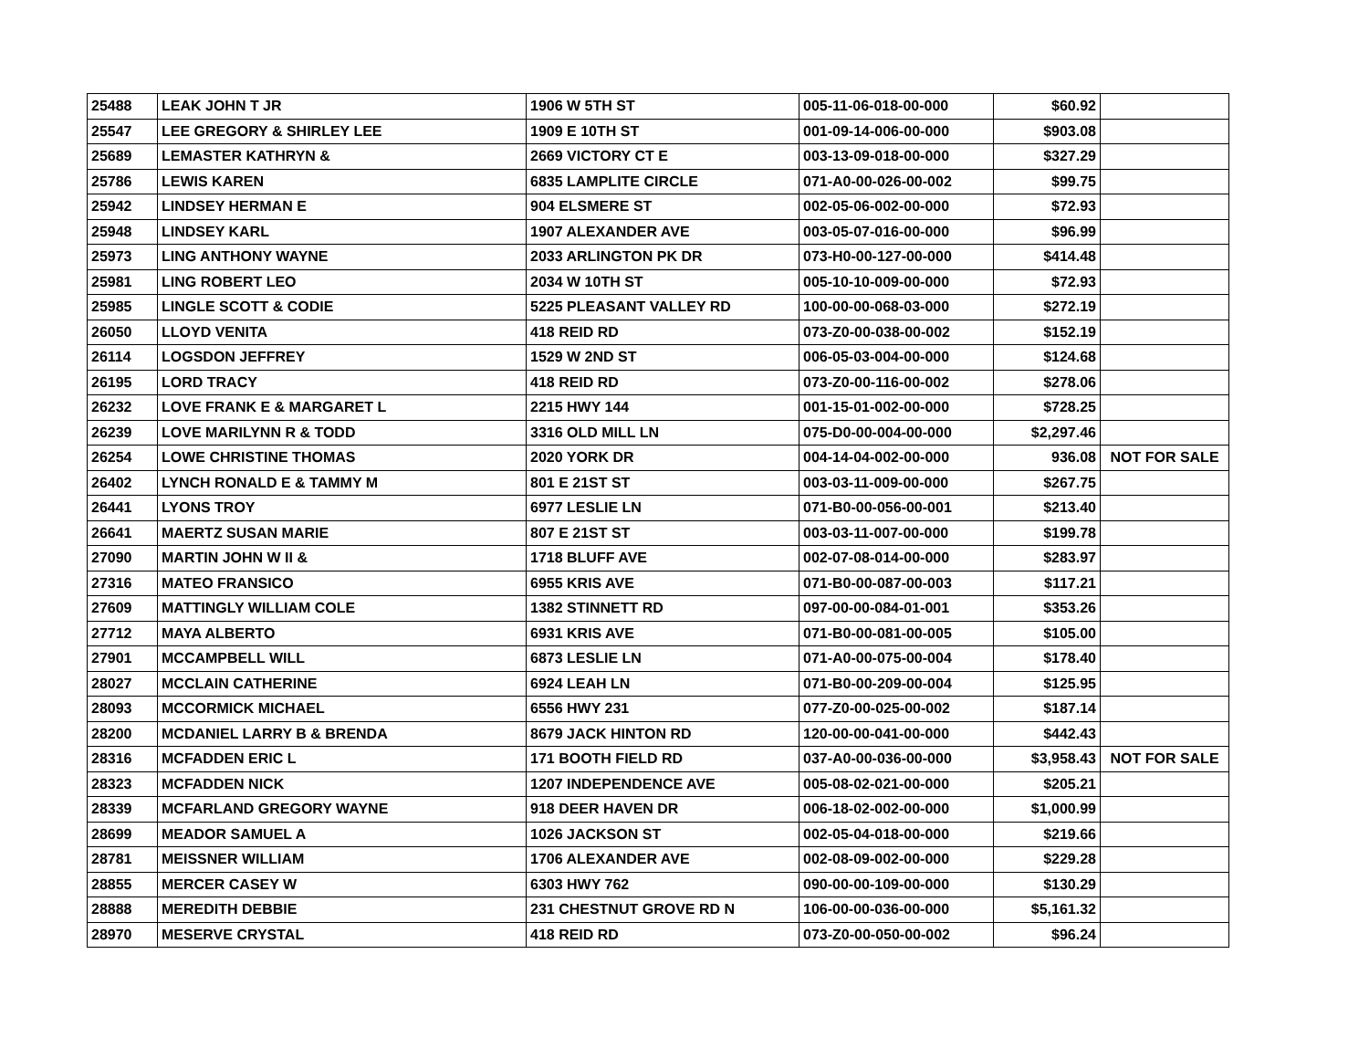| 25488 | LEAK JOHN T JR | 1906 W 5TH ST | 005-11-06-018-00-000 | $60.92 | |
| 25547 | LEE GREGORY & SHIRLEY LEE | 1909 E 10TH ST | 001-09-14-006-00-000 | $903.08 | |
| 25689 | LEMASTER KATHRYN & | 2669 VICTORY CT E | 003-13-09-018-00-000 | $327.29 | |
| 25786 | LEWIS KAREN | 6835 LAMPLITE CIRCLE | 071-A0-00-026-00-002 | $99.75 | |
| 25942 | LINDSEY HERMAN E | 904 ELSMERE ST | 002-05-06-002-00-000 | $72.93 | |
| 25948 | LINDSEY KARL | 1907 ALEXANDER AVE | 003-05-07-016-00-000 | $96.99 | |
| 25973 | LING ANTHONY WAYNE | 2033 ARLINGTON PK DR | 073-H0-00-127-00-000 | $414.48 | |
| 25981 | LING ROBERT LEO | 2034 W 10TH ST | 005-10-10-009-00-000 | $72.93 | |
| 25985 | LINGLE SCOTT & CODIE | 5225 PLEASANT VALLEY RD | 100-00-00-068-03-000 | $272.19 | |
| 26050 | LLOYD VENITA | 418 REID RD | 073-Z0-00-038-00-002 | $152.19 | |
| 26114 | LOGSDON JEFFREY | 1529 W 2ND ST | 006-05-03-004-00-000 | $124.68 | |
| 26195 | LORD TRACY | 418 REID RD | 073-Z0-00-116-00-002 | $278.06 | |
| 26232 | LOVE FRANK E & MARGARET L | 2215 HWY 144 | 001-15-01-002-00-000 | $728.25 | |
| 26239 | LOVE MARILYNN R & TODD | 3316 OLD MILL LN | 075-D0-00-004-00-000 | $2,297.46 | |
| 26254 | LOWE CHRISTINE THOMAS | 2020 YORK DR | 004-14-04-002-00-000 | 936.08 | NOT FOR SALE |
| 26402 | LYNCH RONALD E & TAMMY M | 801 E 21ST ST | 003-03-11-009-00-000 | $267.75 | |
| 26441 | LYONS TROY | 6977 LESLIE LN | 071-B0-00-056-00-001 | $213.40 | |
| 26641 | MAERTZ SUSAN MARIE | 807 E 21ST ST | 003-03-11-007-00-000 | $199.78 | |
| 27090 | MARTIN JOHN W II & | 1718 BLUFF AVE | 002-07-08-014-00-000 | $283.97 | |
| 27316 | MATEO FRANSICO | 6955 KRIS AVE | 071-B0-00-087-00-003 | $117.21 | |
| 27609 | MATTINGLY WILLIAM COLE | 1382 STINNETT RD | 097-00-00-084-01-001 | $353.26 | |
| 27712 | MAYA ALBERTO | 6931 KRIS AVE | 071-B0-00-081-00-005 | $105.00 | |
| 27901 | MCCAMPBELL WILL | 6873 LESLIE LN | 071-A0-00-075-00-004 | $178.40 | |
| 28027 | MCCLAIN CATHERINE | 6924 LEAH LN | 071-B0-00-209-00-004 | $125.95 | |
| 28093 | MCCORMICK MICHAEL | 6556 HWY 231 | 077-Z0-00-025-00-002 | $187.14 | |
| 28200 | MCDANIEL LARRY B & BRENDA | 8679 JACK HINTON RD | 120-00-00-041-00-000 | $442.43 | |
| 28316 | MCFADDEN ERIC L | 171 BOOTH FIELD RD | 037-A0-00-036-00-000 | $3,958.43 | NOT FOR SALE |
| 28323 | MCFADDEN NICK | 1207 INDEPENDENCE AVE | 005-08-02-021-00-000 | $205.21 | |
| 28339 | MCFARLAND GREGORY WAYNE | 918 DEER HAVEN DR | 006-18-02-002-00-000 | $1,000.99 | |
| 28699 | MEADOR SAMUEL A | 1026 JACKSON ST | 002-05-04-018-00-000 | $219.66 | |
| 28781 | MEISSNER WILLIAM | 1706 ALEXANDER AVE | 002-08-09-002-00-000 | $229.28 | |
| 28855 | MERCER CASEY W | 6303 HWY 762 | 090-00-00-109-00-000 | $130.29 | |
| 28888 | MEREDITH DEBBIE | 231 CHESTNUT GROVE RD N | 106-00-00-036-00-000 | $5,161.32 | |
| 28970 | MESERVE CRYSTAL | 418 REID RD | 073-Z0-00-050-00-002 | $96.24 | |